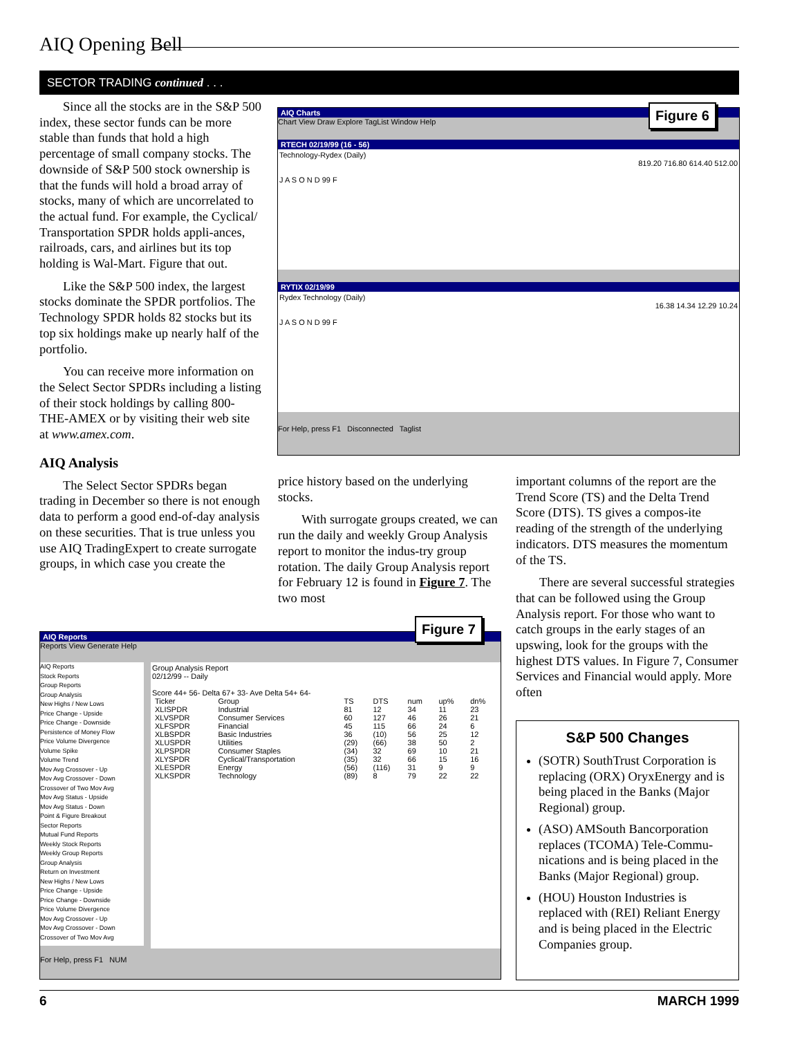AIQ Opening Bell
SECTOR TRADING continued . . .
Since all the stocks are in the S&P 500 index, these sector funds can be more stable than funds that hold a high percentage of small company stocks. The downside of S&P 500 stock ownership is that the funds will hold a broad array of stocks, many of which are uncorrelated to the actual fund. For example, the Cyclical/ Transportation SPDR holds appli-ances, railroads, cars, and airlines but its top holding is Wal-Mart. Figure that out.
Like the S&P 500 index, the largest stocks dominate the SPDR portfolios. The Technology SPDR holds 82 stocks but its top six holdings make up nearly half of the portfolio.
You can receive more information on the Select Sector SPDRs including a listing of their stock holdings by calling 800-THE-AMEX or by visiting their web site at www.amex.com.
AIQ Analysis
The Select Sector SPDRs began trading in December so there is not enough data to perform a good end-of-day analysis on these securities. That is true unless you use AIQ TradingExpert to create surrogate groups, in which case you create the
AIQ Charts
Chart View Draw Explore TagList Window Help
RTECH 02/19/99 (16 - 56)
Technology-Rydex (Daily)
819.20 716.80 614.40 512.00
J A S O N D 99 F
RYTIX 02/19/99
Rydex Technology (Daily)
16.38 14.34 12.29 10.24
J A S O N D 99 F
For Help, press F1 Disconnected Taglist
Figure 6
price history based on the underlying stocks.
With surrogate groups created, we can run the daily and weekly Group Analysis report to monitor the indus-try group rotation. The daily Group Analysis report for February 12 is found in Figure 7. The two most
important columns of the report are the Trend Score (TS) and the Delta Trend Score (DTS). TS gives a compos-ite reading of the strength of the underlying indicators. DTS measures the momentum of the TS.
There are several successful strategies that can be followed using the Group Analysis report. For those who want to catch groups in the early stages of an upswing, look for the groups with the highest DTS values. In Figure 7, Consumer Services and Financial would apply. More often
AIQ Reports
Reports View Generate Help
AIQ Reports
Stock Reports
Group Reports
Group Analysis
New Highs / New Lows
Price Change - Upside
Price Change - Downside
Persistence of Money Flow
Price Volume Divergence
Volume Spike
Volume Trend
Mov Avg Crossover - Up
Mov Avg Crossover - Down
Crossover of Two Mov Avg
Mov Avg Status - Upside
Mov Avg Status - Down
Point & Figure Breakout
Sector Reports
Mutual Fund Reports
Weekly Stock Reports
Weekly Group Reports
Group Analysis
Return on Investment
New Highs / New Lows
Price Change - Upside
Price Change - Downside
Price Volume Divergence
Mov Avg Crossover - Up
Mov Avg Crossover - Down
Crossover of Two Mov Avg
Group Analysis Report
02/12/99 -- Daily
Score 44+ 56- Delta 67+ 33- Ave Delta 54+ 64-
| Ticker | Group | TS | DTS | num | up% | dn% |
| --- | --- | --- | --- | --- | --- | --- |
| XLISPDR | Industrial | 81 | 12 | 34 | 11 | 23 |
| XLVSPDR | Consumer Services | 60 | 127 | 46 | 26 | 21 |
| XLFSPDR | Financial | 45 | 115 | 66 | 24 | 6 |
| XLBSPDR | Basic Industries | 36 | (10) | 56 | 25 | 12 |
| XLUSPDR | Utilities | (29) | (66) | 38 | 50 | 2 |
| XLPSPDR | Consumer Staples | (34) | 32 | 69 | 10 | 21 |
| XLYSPDR | Cyclical/Transportation | (35) | 32 | 66 | 15 | 16 |
| XLESPDR | Energy | (56) | (116) | 31 | 9 | 9 |
| XLKSPDR | Technology | (89) | 8 | 79 | 22 | 22 |
For Help, press F1 NUM
Figure 7
S&P 500 Changes
(SOTR) SouthTrust Corporation is replacing (ORX) OryxEnergy and is being placed in the Banks (Major Regional) group.
(ASO) AMSouth Bancorporation replaces (TCOMA) Tele-Commu-nications and is being placed in the Banks (Major Regional) group.
(HOU) Houston Industries is replaced with (REI) Reliant Energy and is being placed in the Electric Companies group.
6 MARCH 1999